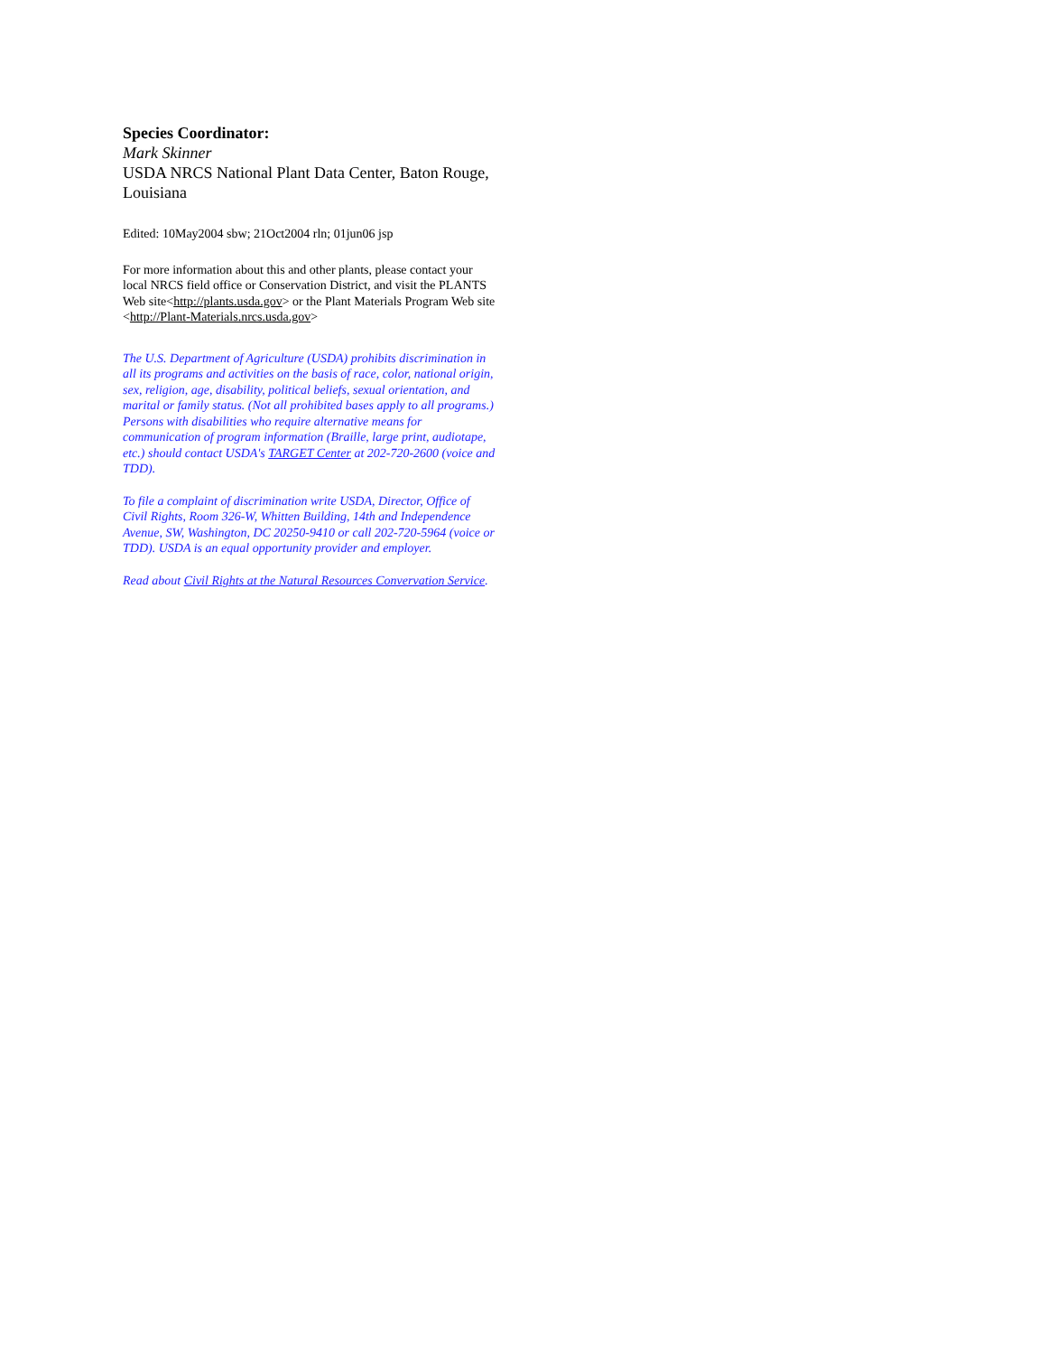Species Coordinator:
Mark Skinner
USDA NRCS National Plant Data Center, Baton Rouge, Louisiana
Edited: 10May2004 sbw; 21Oct2004 rln; 01jun06 jsp
For more information about this and other plants, please contact your local NRCS field office or Conservation District, and visit the PLANTS Web site<http://plants.usda.gov> or the Plant Materials Program Web site <http://Plant-Materials.nrcs.usda.gov>
The U.S. Department of Agriculture (USDA) prohibits discrimination in all its programs and activities on the basis of race, color, national origin, sex, religion, age, disability, political beliefs, sexual orientation, and marital or family status. (Not all prohibited bases apply to all programs.) Persons with disabilities who require alternative means for communication of program information (Braille, large print, audiotape, etc.) should contact USDA's TARGET Center at 202-720-2600 (voice and TDD).
To file a complaint of discrimination write USDA, Director, Office of Civil Rights, Room 326-W, Whitten Building, 14th and Independence Avenue, SW, Washington, DC 20250-9410 or call 202-720-5964 (voice or TDD). USDA is an equal opportunity provider and employer.
Read about Civil Rights at the Natural Resources Convervation Service.